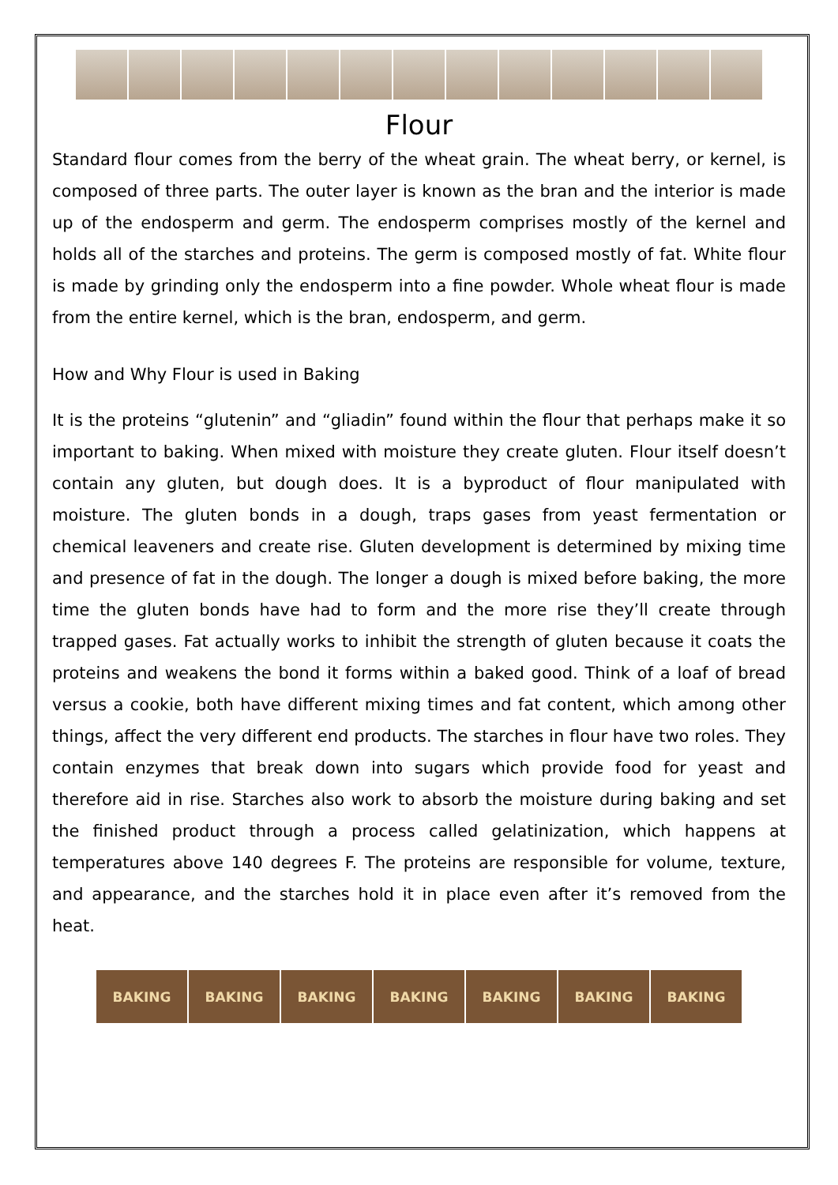Flour
Standard flour comes from the berry of the wheat grain. The wheat berry, or kernel, is composed of three parts. The outer layer is known as the bran and the interior is made up of the endosperm and germ. The endosperm comprises mostly of the kernel and holds all of the starches and proteins. The germ is composed mostly of fat. White flour is made by grinding only the endosperm into a fine powder. Whole wheat flour is made from the entire kernel, which is the bran, endosperm, and germ.
How and Why Flour is used in Baking
It is the proteins “glutenin” and “gliadin” found within the flour that perhaps make it so important to baking. When mixed with moisture they create gluten. Flour itself doesn’t contain any gluten, but dough does. It is a byproduct of flour manipulated with moisture. The gluten bonds in a dough, traps gases from yeast fermentation or chemical leaveners and create rise. Gluten development is determined by mixing time and presence of fat in the dough. The longer a dough is mixed before baking, the more time the gluten bonds have had to form and the more rise they’ll create through trapped gases. Fat actually works to inhibit the strength of gluten because it coats the proteins and weakens the bond it forms within a baked good. Think of a loaf of bread versus a cookie, both have different mixing times and fat content, which among other things, affect the very different end products. The starches in flour have two roles. They contain enzymes that break down into sugars which provide food for yeast and therefore aid in rise. Starches also work to absorb the moisture during baking and set the finished product through a process called gelatinization, which happens at temperatures above 140 degrees F. The proteins are responsible for volume, texture, and appearance, and the starches hold it in place even after it’s removed from the heat.
BAKING BAKING BAKING BAKING BAKING BAKING BAKING